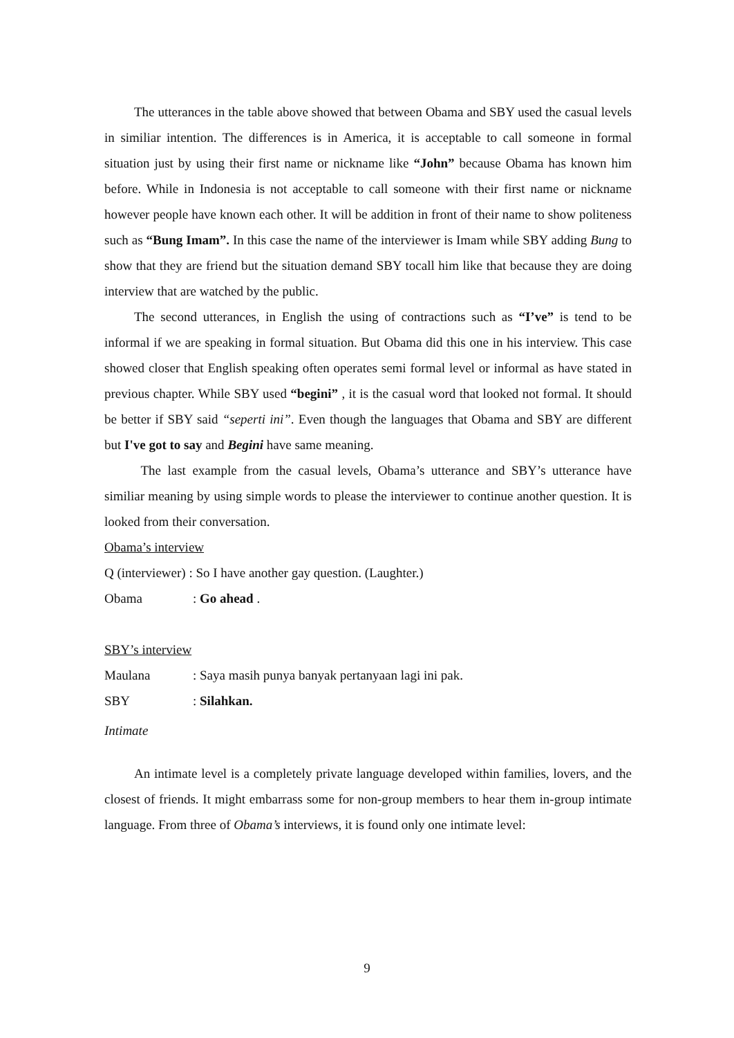The utterances in the table above showed that between Obama and SBY used the casual levels in similiar intention. The differences is in America, it is acceptable to call someone in formal situation just by using their first name or nickname like “John” because Obama has known him before. While in Indonesia is not acceptable to call someone with their first name or nickname however people have known each other. It will be addition in front of their name to show politeness such as “Bung Imam”. In this case the name of the interviewer is Imam while SBY adding Bung to show that they are friend but the situation demand SBY tocall him like that because they are doing interview that are watched by the public.
The second utterances, in English the using of contractions such as “I’ve” is tend to be informal if we are speaking in formal situation. But Obama did this one in his interview. This case showed closer that English speaking often operates semi formal level or informal as have stated in previous chapter. While SBY used “begini” , it is the casual word that looked not formal. It should be better if SBY said “seperti ini”. Even though the languages that Obama and SBY are different but I've got to say and Begini have same meaning.
The last example from the casual levels, Obama’s utterance and SBY’s utterance have similiar meaning by using simple words to please the interviewer to continue another question. It is looked from their conversation.
Obama’s interview
Q (interviewer) : So I have another gay question. (Laughter.)
Obama: Go ahead .
SBY’s interview
Maulana: Saya masih punya banyak pertanyaan lagi ini pak.
SBY: Silahkan.
Intimate
An intimate level is a completely private language developed within families, lovers, and the closest of friends. It might embarrass some for non-group members to hear them in-group intimate language. From three of Obama’s interviews, it is found only one intimate level:
9